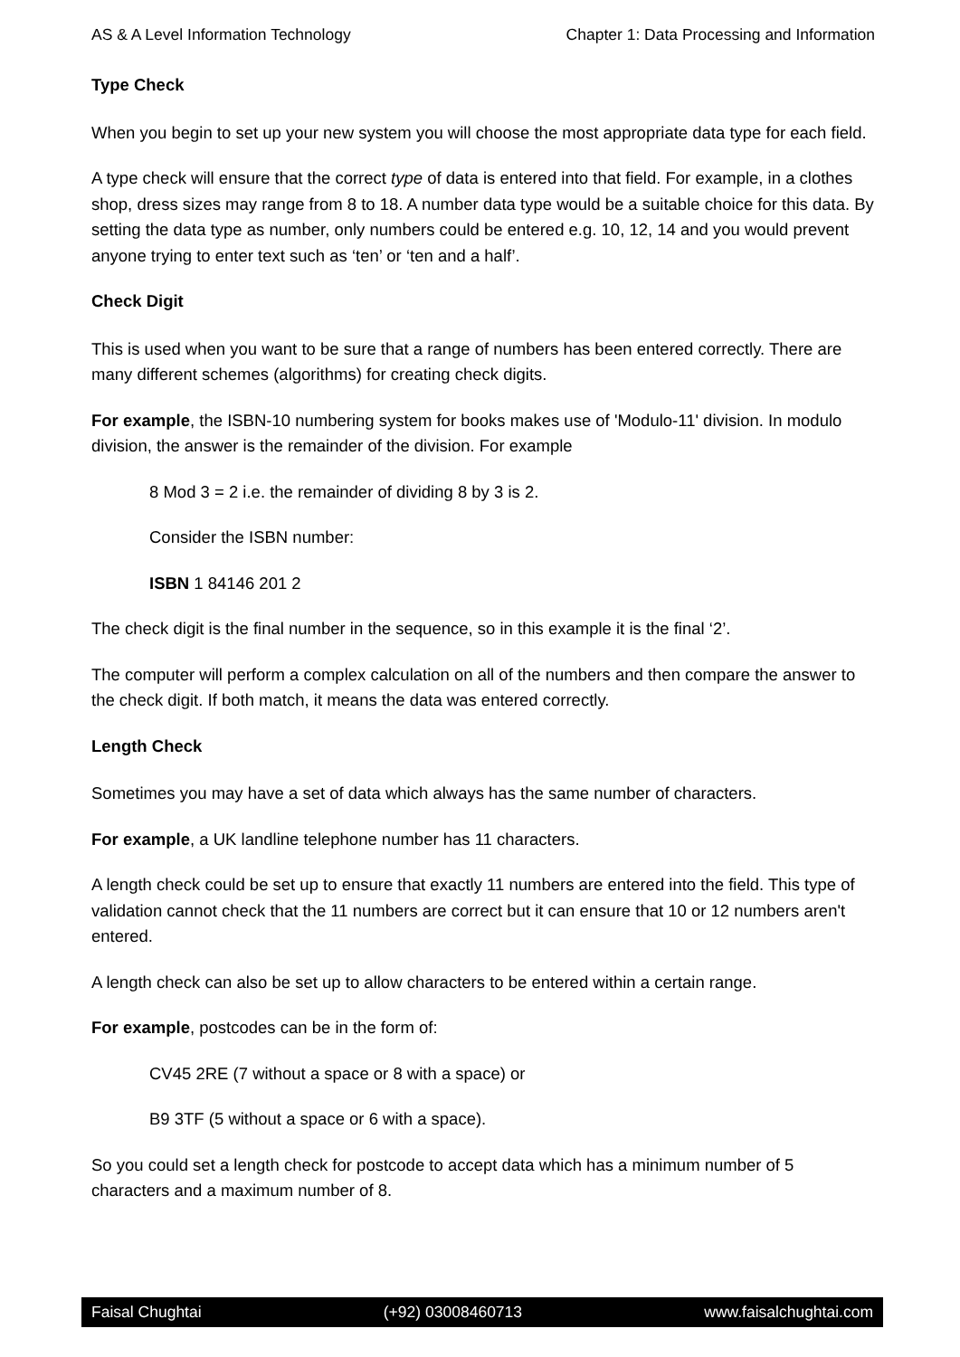AS & A Level Information Technology Chapter 1: Data Processing and Information
Type Check
When you begin to set up your new system you will choose the most appropriate data type for each field.
A type check will ensure that the correct type of data is entered into that field. For example, in a clothes shop, dress sizes may range from 8 to 18. A number data type would be a suitable choice for this data. By setting the data type as number, only numbers could be entered e.g. 10, 12, 14 and you would prevent anyone trying to enter text such as ‘ten’ or ‘ten and a half’.
Check Digit
This is used when you want to be sure that a range of numbers has been entered correctly. There are many different schemes (algorithms) for creating check digits.
For example, the ISBN-10 numbering system for books makes use of 'Modulo-11' division. In modulo division, the answer is the remainder of the division. For example
8 Mod 3 = 2 i.e. the remainder of dividing 8 by 3 is 2.
Consider the ISBN number:
ISBN 1 84146 201 2
The check digit is the final number in the sequence, so in this example it is the final ‘2’.
The computer will perform a complex calculation on all of the numbers and then compare the answer to the check digit. If both match, it means the data was entered correctly.
Length Check
Sometimes you may have a set of data which always has the same number of characters.
For example, a UK landline telephone number has 11 characters.
A length check could be set up to ensure that exactly 11 numbers are entered into the field. This type of validation cannot check that the 11 numbers are correct but it can ensure that 10 or 12 numbers aren't entered.
A length check can also be set up to allow characters to be entered within a certain range.
For example, postcodes can be in the form of:
CV45 2RE (7 without a space or 8 with a space) or
B9 3TF (5 without a space or 6 with a space).
So you could set a length check for postcode to accept data which has a minimum number of 5 characters and a maximum number of 8.
Faisal Chughtai (+92) 03008460713 www.faisalchughtai.com